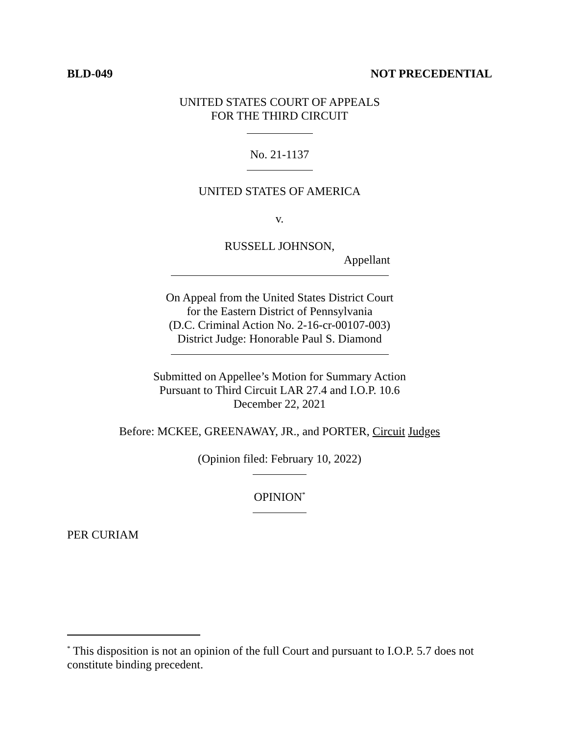BLD-049 NOT PRECEDENTIAL
UNITED STATES COURT OF APPEALS
FOR THE THIRD CIRCUIT
No. 21-1137
UNITED STATES OF AMERICA
v.
RUSSELL JOHNSON,
Appellant
On Appeal from the United States District Court
for the Eastern District of Pennsylvania
(D.C. Criminal Action No. 2-16-cr-00107-003)
District Judge: Honorable Paul S. Diamond
Submitted on Appellee’s Motion for Summary Action
Pursuant to Third Circuit LAR 27.4 and I.O.P. 10.6
December 22, 2021
Before: MCKEE, GREENAWAY, JR., and PORTER, Circuit Judges
(Opinion filed: February 10, 2022)
OPINION<sup>*</sup>
PER CURIAM
<sup>*</sup> This disposition is not an opinion of the full Court and pursuant to I.O.P. 5.7 does not constitute binding precedent.